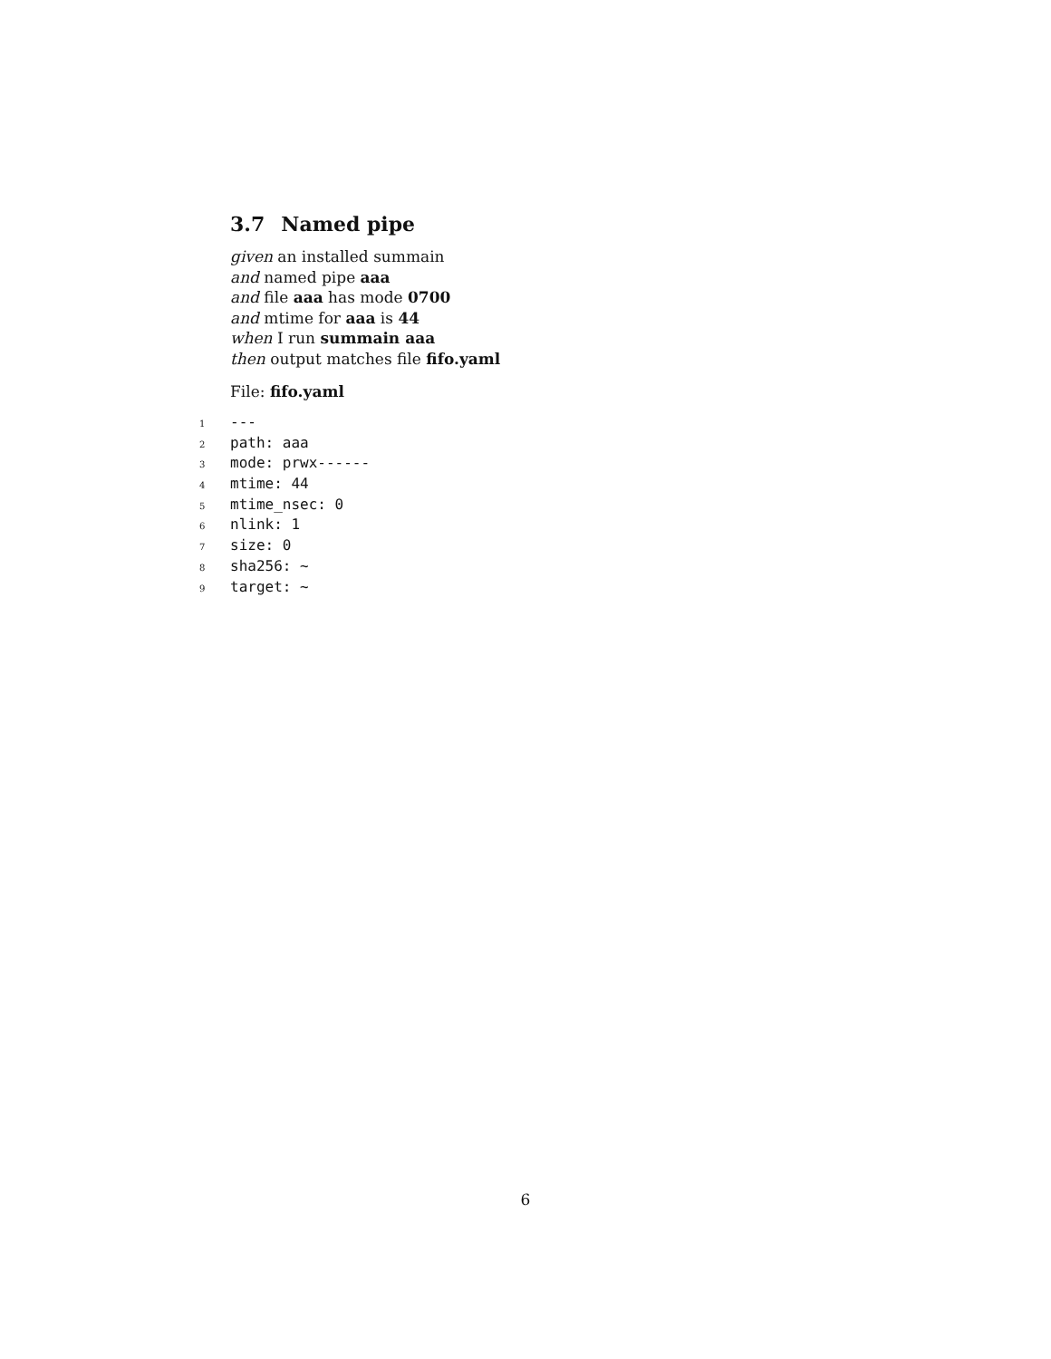3.7 Named pipe
given an installed summain
and named pipe aaa
and file aaa has mode 0700
and mtime for aaa is 44
when I run summain aaa
then output matches file fifo.yaml
File: fifo.yaml
1 ---
2 path: aaa
3 mode: prwx------
4 mtime: 44
5 mtime_nsec: 0
6 nlink: 1
7 size: 0
8 sha256: ~
9 target: ~
6